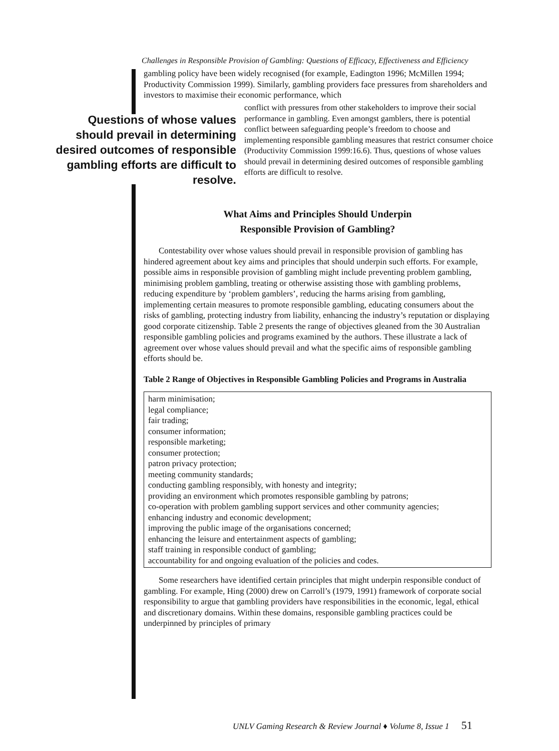Challenges in Responsible Provision of Gambling: Questions of Efficacy, Effectiveness and Efficiency
gambling policy have been widely recognised (for example, Eadington 1996; McMillen 1994; Productivity Commission 1999). Similarly, gambling providers face pressures from shareholders and investors to maximise their economic performance, which
Questions of whose values should prevail in determining desired outcomes of responsible gambling efforts are difficult to resolve.
conflict with pressures from other stakeholders to improve their social performance in gambling. Even amongst gamblers, there is potential conflict between safeguarding people’s freedom to choose and implementing responsible gambling measures that restrict consumer choice (Productivity Commission 1999:16.6). Thus, questions of whose values should prevail in determining desired outcomes of responsible gambling efforts are difficult to resolve.
What Aims and Principles Should Underpin
Responsible Provision of Gambling?
Contestability over whose values should prevail in responsible provision of gambling has hindered agreement about key aims and principles that should underpin such efforts. For example, possible aims in responsible provision of gambling might include preventing problem gambling, minimising problem gambling, treating or otherwise assisting those with gambling problems, reducing expenditure by ‘problem gamblers’, reducing the harms arising from gambling, implementing certain measures to promote responsible gambling, educating consumers about the risks of gambling, protecting industry from liability, enhancing the industry’s reputation or displaying good corporate citizenship. Table 2 presents the range of objectives gleaned from the 30 Australian responsible gambling policies and programs examined by the authors. These illustrate a lack of agreement over whose values should prevail and what the specific aims of responsible gambling efforts should be.
Table 2 Range of Objectives in Responsible Gambling Policies and Programs in Australia
| harm minimisation; legal compliance; fair trading; consumer information; responsible marketing; consumer protection; patron privacy protection; meeting community standards; conducting gambling responsibly, with honesty and integrity; providing an environment which promotes responsible gambling by patrons; co-operation with problem gambling support services and other community agencies; enhancing industry and economic development; improving the public image of the organisations concerned; enhancing the leisure and entertainment aspects of gambling; staff training in responsible conduct of gambling; accountability for and ongoing evaluation of the policies and codes. |
Some researchers have identified certain principles that might underpin responsible conduct of gambling. For example, Hing (2000) drew on Carroll’s (1979, 1991) framework of corporate social responsibility to argue that gambling providers have responsibilities in the economic, legal, ethical and discretionary domains. Within these domains, responsible gambling practices could be underpinned by principles of primary
UNLV Gaming Research & Review Journal ♦ Volume 8, Issue 1 51